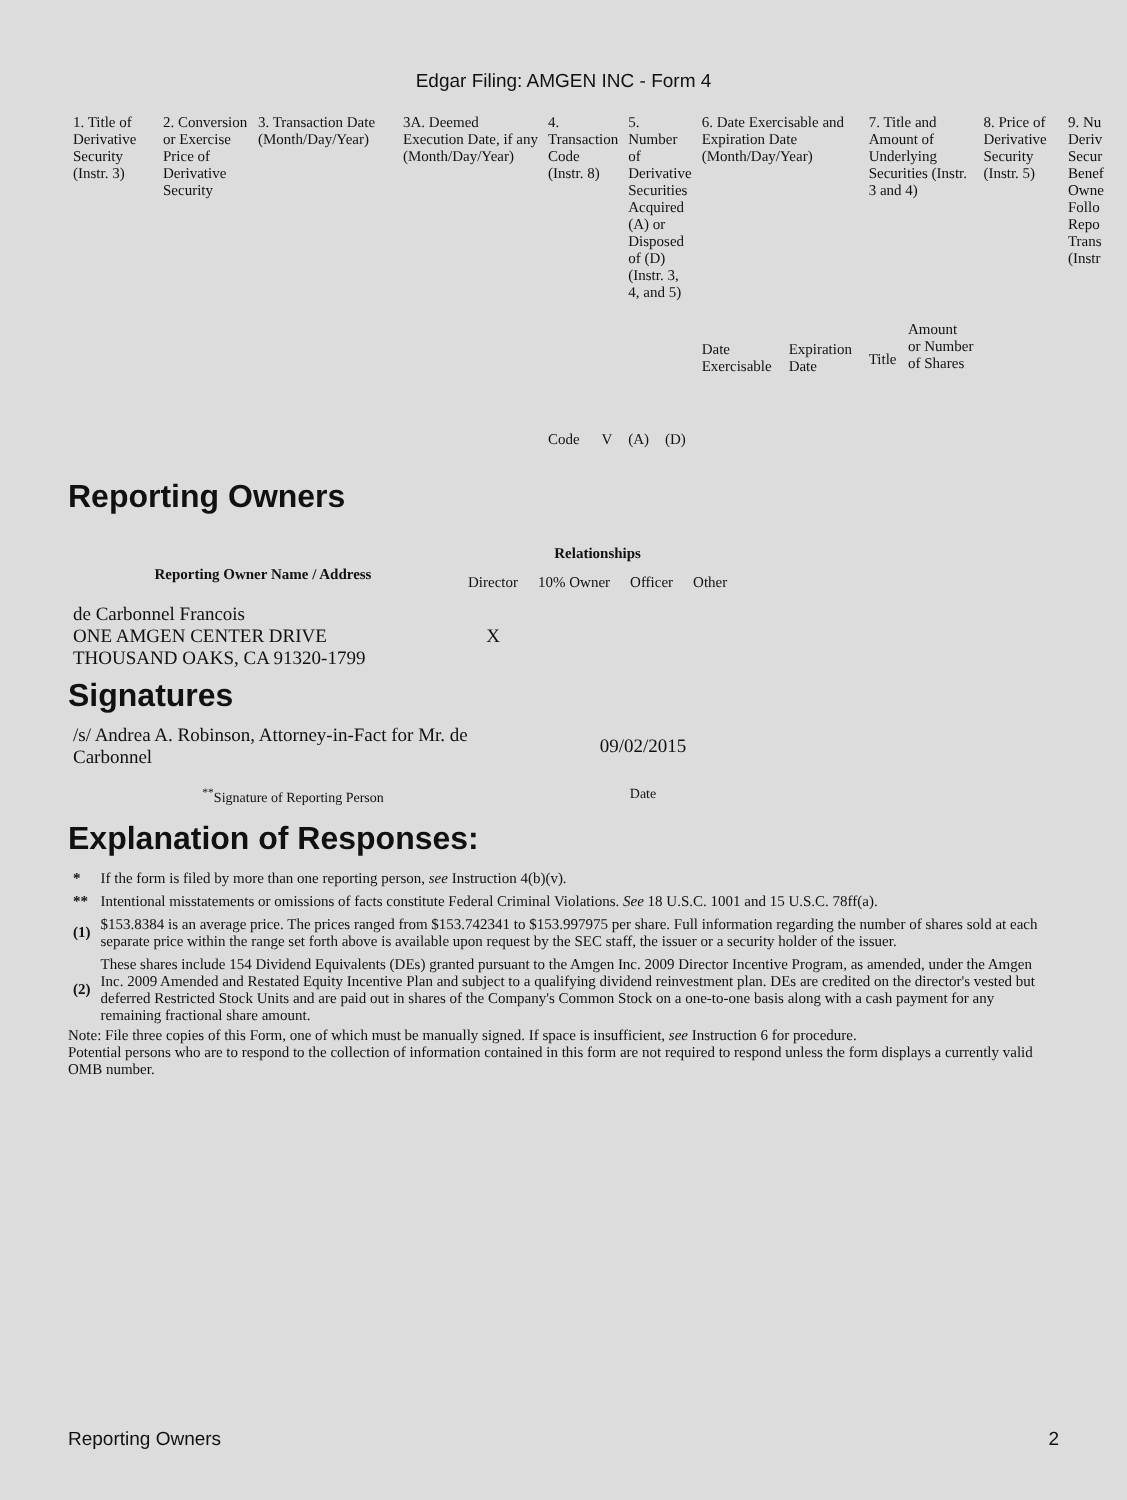Edgar Filing: AMGEN INC - Form 4
| 1. Title of Derivative Security (Instr. 3) | 2. Conversion or Exercise Price of Derivative Security | 3. Transaction Date (Month/Day/Year) | 3A. Deemed Execution Date, if any (Month/Day/Year) | 4. Transaction Code (Instr. 8) | | 5. Number of Derivative Securities Acquired (A) or Disposed of (D) (Instr. 3, 4, and 5) | | 6. Date Exercisable and Expiration Date (Month/Day/Year) | | 7. Title and Amount of Underlying Securities (Instr. 3 and 4) | | 8. Price of Derivative Security (Instr. 5) | 9. Nu Deriv Secur Benef Owne Follo Repo Trans (Instr |
| | | | | Code | V | (A) | (D) | Date Exercisable | Expiration Date | Title | Amount or Number of Shares | | |
Reporting Owners
| Reporting Owner Name / Address | Relationships | | | |
| --- | --- | --- | --- | --- |
| | Director | 10% Owner | Officer | Other |
| de Carbonnel Francois ONE AMGEN CENTER DRIVE THOUSAND OAKS, CA 91320-1799 | X | | | |
Signatures
| /s/ Andrea A. Robinson, Attorney-in-Fact for Mr. de Carbonnel | 09/02/2015 |
| <sup>**</sup> Signature of Reporting Person | Date |
Explanation of Responses:
| * | If the form is filed by more than one reporting person, see Instruction 4(b)(v). |
| ** | Intentional misstatements or omissions of facts constitute Federal Criminal Violations. See 18 U.S.C. 1001 and 15 U.S.C. 78ff(a). |
| (1) | $153.8384 is an average price. The prices ranged from $153.742341 to $153.997975 per share. Full information regarding the number of shares sold at each separate price within the range set forth above is available upon request by the SEC staff, the issuer or a security holder of the issuer. |
| (2) | These shares include 154 Dividend Equivalents (DEs) granted pursuant to the Amgen Inc. 2009 Director Incentive Program, as amended, under the Amgen Inc. 2009 Amended and Restated Equity Incentive Plan and subject to a qualifying dividend reinvestment plan. DEs are credited on the director's vested but deferred Restricted Stock Units and are paid out in shares of the Company's Common Stock on a one-to-one basis along with a cash payment for any remaining fractional share amount. |
Note: File three copies of this Form, one of which must be manually signed. If space is insufficient, see Instruction 6 for procedure.
Potential persons who are to respond to the collection of information contained in this form are not required to respond unless the form displays a currently valid OMB number.
Reporting Owners 2